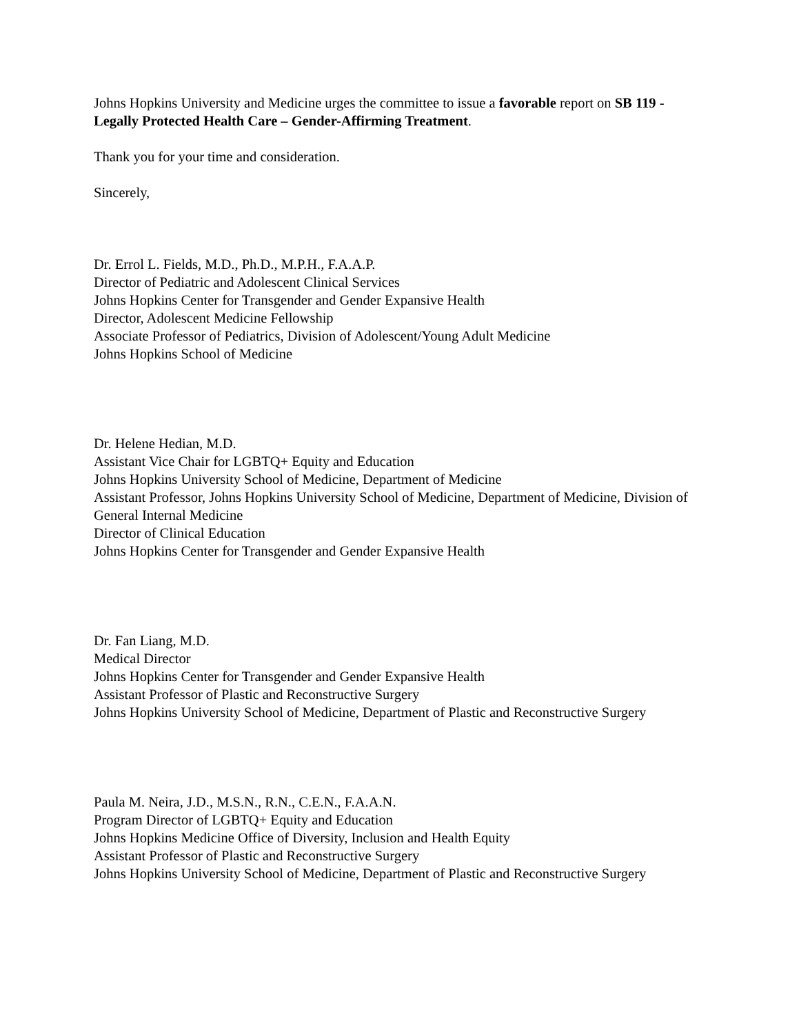Johns Hopkins University and Medicine urges the committee to issue a favorable report on SB 119 - Legally Protected Health Care – Gender-Affirming Treatment.
Thank you for your time and consideration.
Sincerely,
Dr. Errol L. Fields, M.D., Ph.D., M.P.H., F.A.A.P.
Director of Pediatric and Adolescent Clinical Services
Johns Hopkins Center for Transgender and Gender Expansive Health
Director, Adolescent Medicine Fellowship
Associate Professor of Pediatrics, Division of Adolescent/Young Adult Medicine
Johns Hopkins School of Medicine
Dr. Helene Hedian, M.D.
Assistant Vice Chair for LGBTQ+ Equity and Education
Johns Hopkins University School of Medicine, Department of Medicine
Assistant Professor, Johns Hopkins University School of Medicine, Department of Medicine, Division of General Internal Medicine
Director of Clinical Education
Johns Hopkins Center for Transgender and Gender Expansive Health
Dr. Fan Liang, M.D.
Medical Director
Johns Hopkins Center for Transgender and Gender Expansive Health
Assistant Professor of Plastic and Reconstructive Surgery
Johns Hopkins University School of Medicine, Department of Plastic and Reconstructive Surgery
Paula M. Neira, J.D., M.S.N., R.N., C.E.N., F.A.A.N.
Program Director of LGBTQ+ Equity and Education
Johns Hopkins Medicine Office of Diversity, Inclusion and Health Equity
Assistant Professor of Plastic and Reconstructive Surgery
Johns Hopkins University School of Medicine, Department of Plastic and Reconstructive Surgery